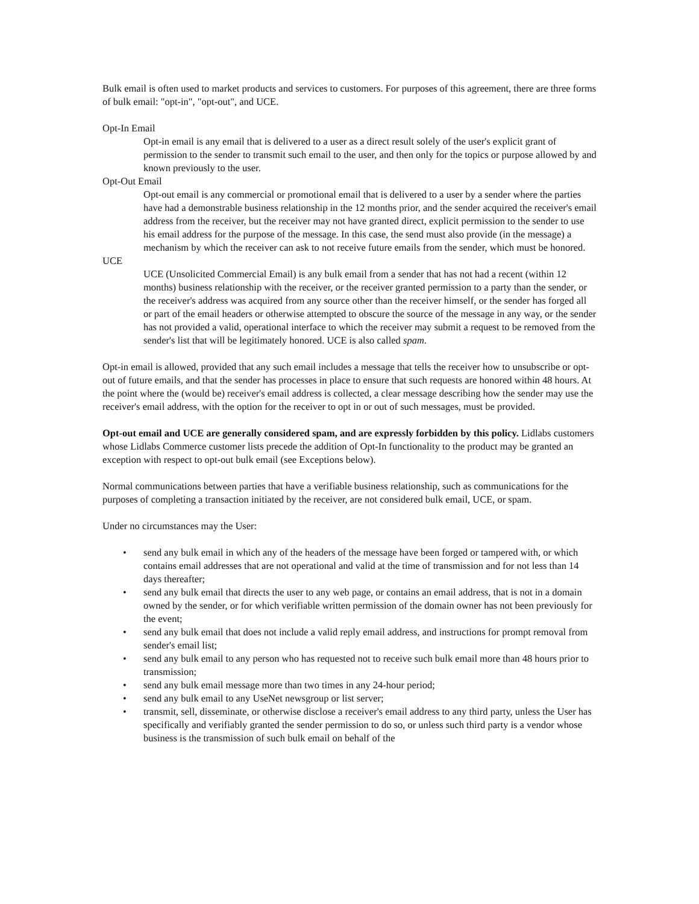Bulk email is often used to market products and services to customers. For purposes of this agreement, there are three forms of bulk email: "opt-in", "opt-out", and UCE.
Opt-In Email
Opt-in email is any email that is delivered to a user as a direct result solely of the user's explicit grant of permission to the sender to transmit such email to the user, and then only for the topics or purpose allowed by and known previously to the user.
Opt-Out Email
Opt-out email is any commercial or promotional email that is delivered to a user by a sender where the parties have had a demonstrable business relationship in the 12 months prior, and the sender acquired the receiver's email address from the receiver, but the receiver may not have granted direct, explicit permission to the sender to use his email address for the purpose of the message. In this case, the send must also provide (in the message) a mechanism by which the receiver can ask to not receive future emails from the sender, which must be honored.
UCE
UCE (Unsolicited Commercial Email) is any bulk email from a sender that has not had a recent (within 12 months) business relationship with the receiver, or the receiver granted permission to a party than the sender, or the receiver's address was acquired from any source other than the receiver himself, or the sender has forged all or part of the email headers or otherwise attempted to obscure the source of the message in any way, or the sender has not provided a valid, operational interface to which the receiver may submit a request to be removed from the sender's list that will be legitimately honored. UCE is also called spam.
Opt-in email is allowed, provided that any such email includes a message that tells the receiver how to unsubscribe or opt-out of future emails, and that the sender has processes in place to ensure that such requests are honored within 48 hours. At the point where the (would be) receiver's email address is collected, a clear message describing how the sender may use the receiver's email address, with the option for the receiver to opt in or out of such messages, must be provided.
Opt-out email and UCE are generally considered spam, and are expressly forbidden by this policy. Lidlabs customers whose Lidlabs Commerce customer lists precede the addition of Opt-In functionality to the product may be granted an exception with respect to opt-out bulk email (see Exceptions below).
Normal communications between parties that have a verifiable business relationship, such as communications for the purposes of completing a transaction initiated by the receiver, are not considered bulk email, UCE, or spam.
Under no circumstances may the User:
• send any bulk email in which any of the headers of the message have been forged or tampered with, or which contains email addresses that are not operational and valid at the time of transmission and for not less than 14 days thereafter;
• send any bulk email that directs the user to any web page, or contains an email address, that is not in a domain owned by the sender, or for which verifiable written permission of the domain owner has not been previously for the event;
• send any bulk email that does not include a valid reply email address, and instructions for prompt removal from sender's email list;
• send any bulk email to any person who has requested not to receive such bulk email more than 48 hours prior to transmission;
• send any bulk email message more than two times in any 24-hour period;
• send any bulk email to any UseNet newsgroup or list server;
• transmit, sell, disseminate, or otherwise disclose a receiver's email address to any third party, unless the User has specifically and verifiably granted the sender permission to do so, or unless such third party is a vendor whose business is the transmission of such bulk email on behalf of the